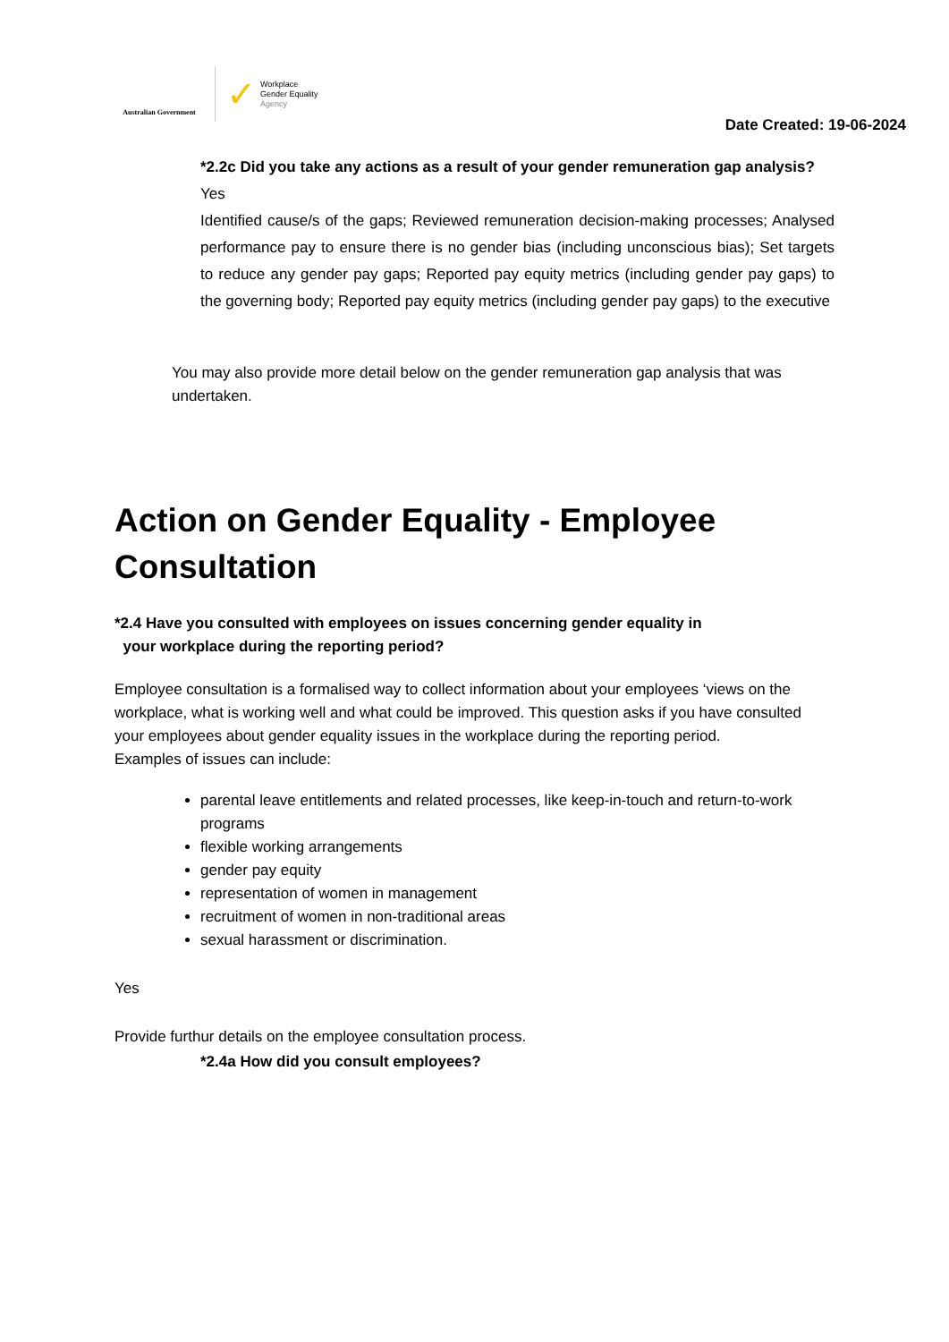Australian Government
✓ Workplace
Gender Equality
Agency
Date Created: 19-06-2024
*2.2c Did you take any actions as a result of your gender remuneration gap analysis?
Yes
Identified cause/s of the gaps; Reviewed remuneration decision-making processes; Analysed performance pay to ensure there is no gender bias (including unconscious bias); Set targets to reduce any gender pay gaps; Reported pay equity metrics (including gender pay gaps) to the governing body; Reported pay equity metrics (including gender pay gaps) to the executive
You may also provide more detail below on the gender remuneration gap analysis that was undertaken.
Action on Gender Equality - Employee Consultation
*2.4 Have you consulted with employees on issues concerning gender equality in
your workplace during the reporting period?
Employee consultation is a formalised way to collect information about your employees ‘views on the workplace, what is working well and what could be improved. This question asks if you have consulted your employees about gender equality issues in the workplace during the reporting period.
Examples of issues can include:
parental leave entitlements and related processes, like keep-in-touch and return-to-work programs
flexible working arrangements
gender pay equity
representation of women in management
recruitment of women in non-traditional areas
sexual harassment or discrimination.
Yes
Provide furthur details on the employee consultation process.
*2.4a How did you consult employees?